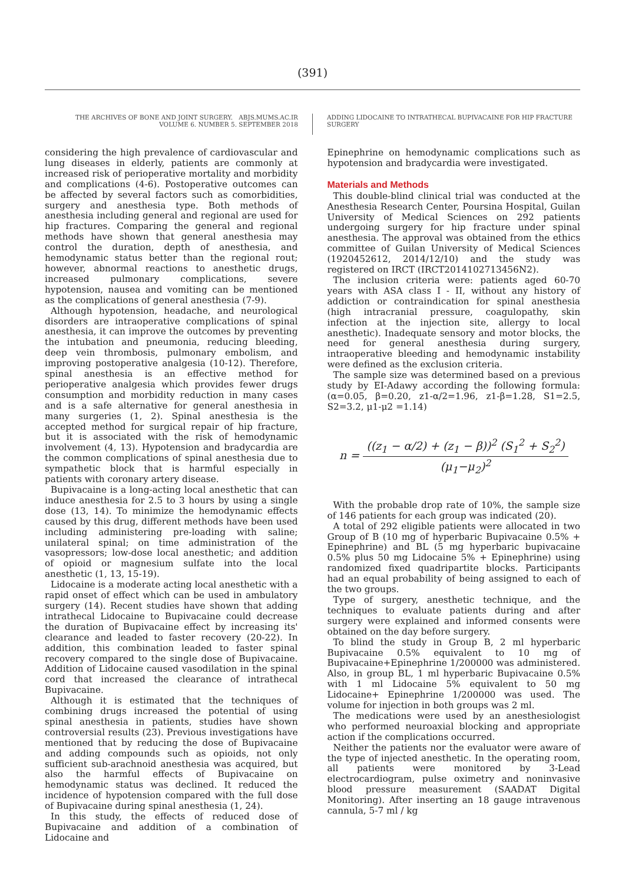(391)
THE ARCHIVES OF BONE AND JOINT SURGERY. ABJS.MUMS.AC.IR
VOLUME 6. NUMBER 5. SEPTEMBER 2018
ADDING LIDOCAINE TO INTRATHECAL BUPIVACAINE FOR HIP FRACTURE SURGERY
considering the high prevalence of cardiovascular and lung diseases in elderly, patients are commonly at increased risk of perioperative mortality and morbidity and complications (4-6). Postoperative outcomes can be affected by several factors such as comorbidities, surgery and anesthesia type. Both methods of anesthesia including general and regional are used for hip fractures. Comparing the general and regional methods have shown that general anesthesia may control the duration, depth of anesthesia, and hemodynamic status better than the regional rout; however, abnormal reactions to anesthetic drugs, increased pulmonary complications, severe hypotension, nausea and vomiting can be mentioned as the complications of general anesthesia (7-9).
Although hypotension, headache, and neurological disorders are intraoperative complications of spinal anesthesia, it can improve the outcomes by preventing the intubation and pneumonia, reducing bleeding, deep vein thrombosis, pulmonary embolism, and improving postoperative analgesia (10-12). Therefore, spinal anesthesia is an effective method for perioperative analgesia which provides fewer drugs consumption and morbidity reduction in many cases and is a safe alternative for general anesthesia in many surgeries (1, 2). Spinal anesthesia is the accepted method for surgical repair of hip fracture, but it is associated with the risk of hemodynamic involvement (4, 13). Hypotension and bradycardia are the common complications of spinal anesthesia due to sympathetic block that is harmful especially in patients with coronary artery disease.
Bupivacaine is a long-acting local anesthetic that can induce anesthesia for 2.5 to 3 hours by using a single dose (13, 14). To minimize the hemodynamic effects caused by this drug, different methods have been used including administering pre-loading with saline; unilateral spinal; on time administration of the vasopressors; low-dose local anesthetic; and addition of opioid or magnesium sulfate into the local anesthetic (1, 13, 15-19).
Lidocaine is a moderate acting local anesthetic with a rapid onset of effect which can be used in ambulatory surgery (14). Recent studies have shown that adding intrathecal Lidocaine to Bupivacaine could decrease the duration of Bupivacaine effect by increasing its' clearance and leaded to faster recovery (20-22). In addition, this combination leaded to faster spinal recovery compared to the single dose of Bupivacaine. Addition of Lidocaine caused vasodilation in the spinal cord that increased the clearance of intrathecal Bupivacaine.
Although it is estimated that the techniques of combining drugs increased the potential of using spinal anesthesia in patients, studies have shown controversial results (23). Previous investigations have mentioned that by reducing the dose of Bupivacaine and adding compounds such as opioids, not only sufficient sub-arachnoid anesthesia was acquired, but also the harmful effects of Bupivacaine on hemodynamic status was declined. It reduced the incidence of hypotension compared with the full dose of Bupivacaine during spinal anesthesia (1, 24).
In this study, the effects of reduced dose of Bupivacaine and addition of a combination of Lidocaine and
Epinephrine on hemodynamic complications such as hypotension and bradycardia were investigated.
Materials and Methods
This double-blind clinical trial was conducted at the Anesthesia Research Center, Poursina Hospital, Guilan University of Medical Sciences on 292 patients undergoing surgery for hip fracture under spinal anesthesia. The approval was obtained from the ethics committee of Guilan University of Medical Sciences (1920452612, 2014/12/10) and the study was registered on IRCT (IRCT2014102713456N2).
The inclusion criteria were: patients aged 60-70 years with ASA class I - II, without any history of addiction or contraindication for spinal anesthesia (high intracranial pressure, coagulopathy, skin infection at the injection site, allergy to local anesthetic). Inadequate sensory and motor blocks, the need for general anesthesia during surgery, intraoperative bleeding and hemodynamic instability were defined as the exclusion criteria.
The sample size was determined based on a previous study by EI-Adawy according the following formula: (α=0.05, β=0.20, z1-α/2=1.96, z1-β=1.28, S1=2.5, S2=3.2, μ1-μ2 =1.14)
n = ((z<sub>1</sub> − α/2) + (z<sub>1</sub> − β))<sup>2</sup> (S<sub>1</sub><sup>2</sup> + S<sub>2</sub><sup>2</sup>) (μ<sub>1</sub>−μ<sub>2</sub>)<sup>2</sup>
With the probable drop rate of 10%, the sample size of 146 patients for each group was indicated (20).
A total of 292 eligible patients were allocated in two Group of B (10 mg of hyperbaric Bupivacaine 0.5% + Epinephrine) and BL (5 mg hyperbaric bupivacaine 0.5% plus 50 mg Lidocaine 5% + Epinephrine) using randomized fixed quadripartite blocks. Participants had an equal probability of being assigned to each of the two groups.
Type of surgery, anesthetic technique, and the techniques to evaluate patients during and after surgery were explained and informed consents were obtained on the day before surgery.
To blind the study in Group B, 2 ml hyperbaric Bupivacaine 0.5% equivalent to 10 mg of Bupivacaine+Epinephrine 1/200000 was administered. Also, in group BL, 1 ml hyperbaric Bupivacaine 0.5% with 1 ml Lidocaine 5% equivalent to 50 mg Lidocaine+ Epinephrine 1/200000 was used. The volume for injection in both groups was 2 ml.
The medications were used by an anesthesiologist who performed neuroaxial blocking and appropriate action if the complications occurred.
Neither the patients nor the evaluator were aware of the type of injected anesthetic. In the operating room, all patients were monitored by 3-Lead electrocardiogram, pulse oximetry and noninvasive blood pressure measurement (SAADAT Digital Monitoring). After inserting an 18 gauge intravenous cannula, 5-7 ml / kg